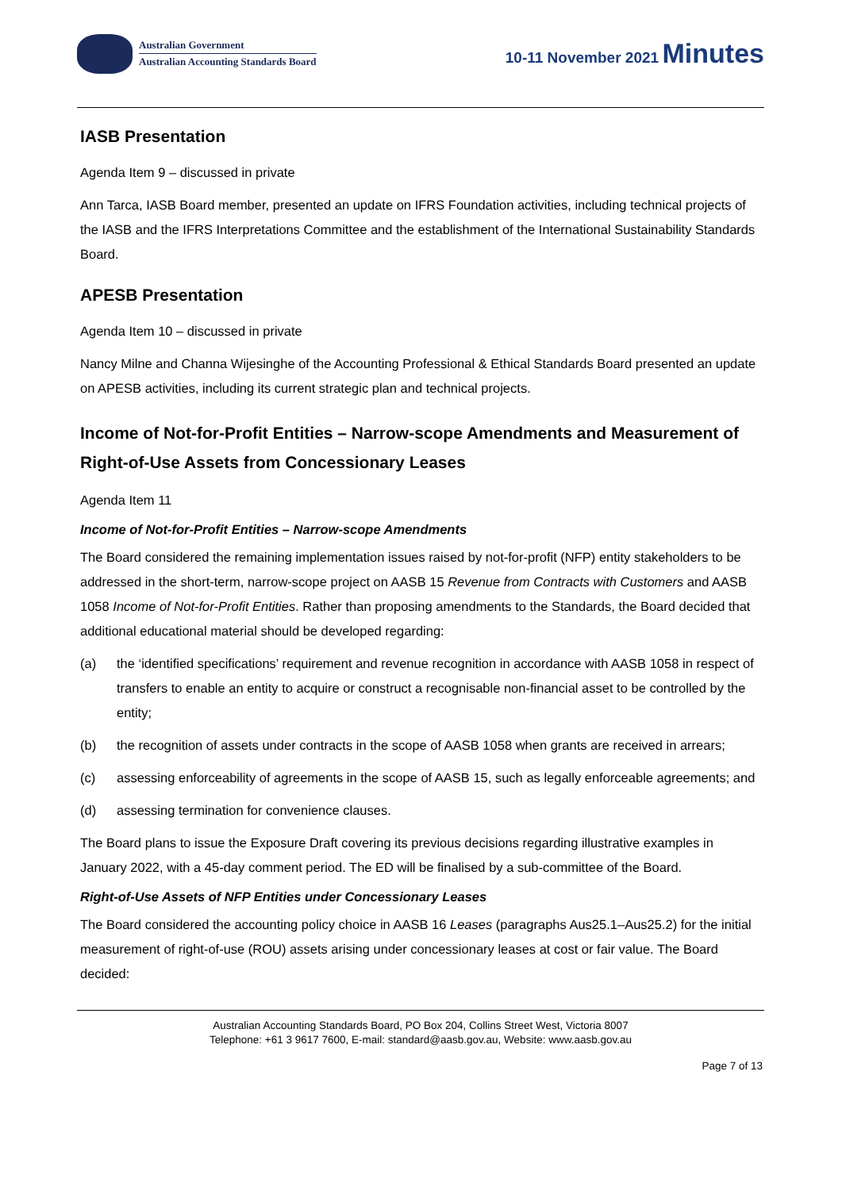Australian Government
Australian Accounting Standards Board
10-11 November 2021 Minutes
IASB Presentation
Agenda Item 9 – discussed in private
Ann Tarca, IASB Board member, presented an update on IFRS Foundation activities, including technical projects of the IASB and the IFRS Interpretations Committee and the establishment of the International Sustainability Standards Board.
APESB Presentation
Agenda Item 10 – discussed in private
Nancy Milne and Channa Wijesinghe of the Accounting Professional & Ethical Standards Board presented an update on APESB activities, including its current strategic plan and technical projects.
Income of Not-for-Profit Entities – Narrow-scope Amendments and Measurement of Right-of-Use Assets from Concessionary Leases
Agenda Item 11
Income of Not-for-Profit Entities – Narrow-scope Amendments
The Board considered the remaining implementation issues raised by not-for-profit (NFP) entity stakeholders to be addressed in the short-term, narrow-scope project on AASB 15 Revenue from Contracts with Customers and AASB 1058 Income of Not-for-Profit Entities. Rather than proposing amendments to the Standards, the Board decided that additional educational material should be developed regarding:
(a) the ‘identified specifications’ requirement and revenue recognition in accordance with AASB 1058 in respect of transfers to enable an entity to acquire or construct a recognisable non-financial asset to be controlled by the entity;
(b) the recognition of assets under contracts in the scope of AASB 1058 when grants are received in arrears;
(c) assessing enforceability of agreements in the scope of AASB 15, such as legally enforceable agreements; and
(d) assessing termination for convenience clauses.
The Board plans to issue the Exposure Draft covering its previous decisions regarding illustrative examples in January 2022, with a 45-day comment period. The ED will be finalised by a sub-committee of the Board.
Right-of-Use Assets of NFP Entities under Concessionary Leases
The Board considered the accounting policy choice in AASB 16 Leases (paragraphs Aus25.1–Aus25.2) for the initial measurement of right-of-use (ROU) assets arising under concessionary leases at cost or fair value. The Board decided:
Australian Accounting Standards Board, PO Box 204, Collins Street West, Victoria 8007
Telephone: +61 3 9617 7600, E-mail: standard@aasb.gov.au, Website: www.aasb.gov.au
Page 7 of 13